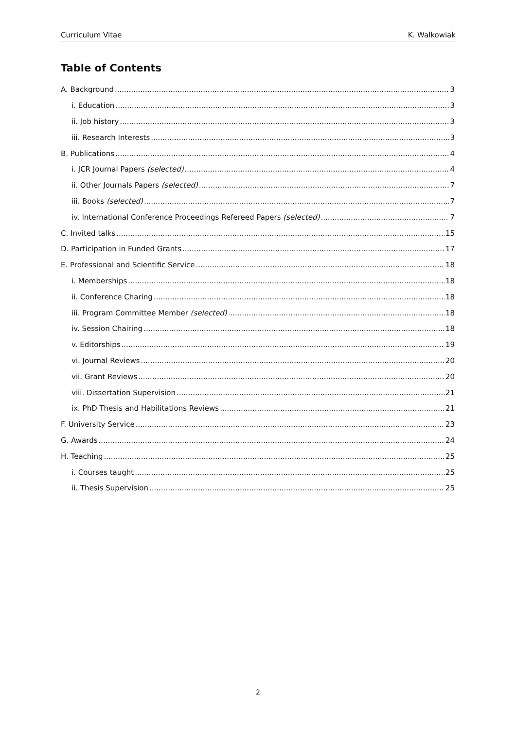Curriculum Vitae K. Walkowiak
Table of Contents
A. Background 3
i. Education 3
ii. Job history 3
iii. Research Interests 3
B. Publications 4
i. JCR Journal Papers (selected) 4
ii. Other Journals Papers (selected) 7
iii. Books (selected) 7
iv. International Conference Proceedings Refereed Papers (selected) 7
C. Invited talks 15
D. Participation in Funded Grants 17
E. Professional and Scientific Service 18
i. Memberships 18
ii. Conference Charing 18
iii. Program Committee Member (selected) 18
iv. Session Chairing 18
v. Editorships 19
vi. Journal Reviews 20
vii. Grant Reviews 20
viii. Dissertation Supervision 21
ix. PhD Thesis and Habilitations Reviews 21
F. University Service 23
G. Awards 24
H. Teaching 25
i. Courses taught 25
ii. Thesis Supervision 25
2